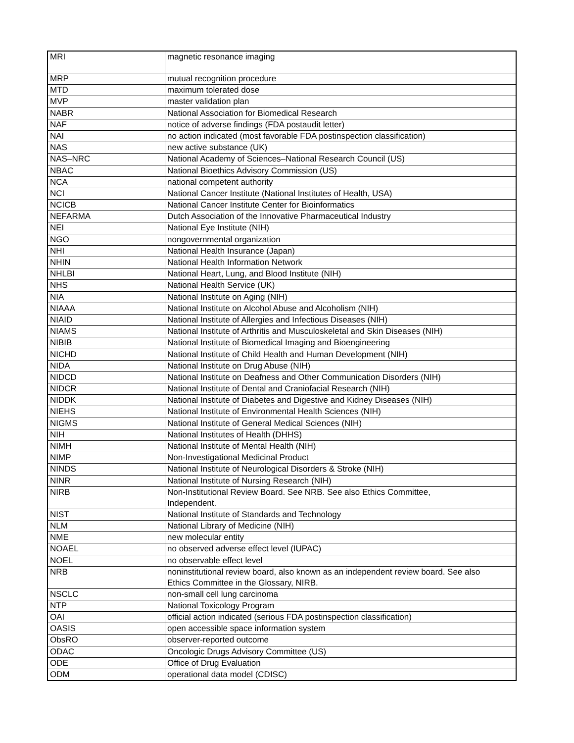| MRI | magnetic resonance imaging |
| MRP | mutual recognition procedure |
| MTD | maximum tolerated dose |
| MVP | master validation plan |
| NABR | National Association for Biomedical Research |
| NAF | notice of adverse findings (FDA postaudit letter) |
| NAI | no action indicated (most favorable FDA postinspection classification) |
| NAS | new active substance (UK) |
| NAS–NRC | National Academy of Sciences–National Research Council (US) |
| NBAC | National Bioethics Advisory Commission (US) |
| NCA | national competent authority |
| NCI | National Cancer Institute (National Institutes of Health, USA) |
| NCICB | National Cancer Institute Center for Bioinformatics |
| NEFARMA | Dutch Association of the Innovative Pharmaceutical Industry |
| NEI | National Eye Institute (NIH) |
| NGO | nongovernmental organization |
| NHI | National Health Insurance (Japan) |
| NHIN | National Health Information Network |
| NHLBI | National Heart, Lung, and Blood Institute (NIH) |
| NHS | National Health Service (UK) |
| NIA | National Institute on Aging (NIH) |
| NIAAA | National Institute on Alcohol Abuse and Alcoholism (NIH) |
| NIAID | National Institute of Allergies and Infectious Diseases (NIH) |
| NIAMS | National Institute of Arthritis and Musculoskeletal and Skin Diseases (NIH) |
| NIBIB | National Institute of Biomedical Imaging and Bioengineering |
| NICHD | National Institute of Child Health and Human Development (NIH) |
| NIDA | National Institute on Drug Abuse (NIH) |
| NIDCD | National Institute on Deafness and Other Communication Disorders (NIH) |
| NIDCR | National Institute of Dental and Craniofacial Research (NIH) |
| NIDDK | National Institute of Diabetes and Digestive and Kidney Diseases (NIH) |
| NIEHS | National Institute of Environmental Health Sciences (NIH) |
| NIGMS | National Institute of General Medical Sciences (NIH) |
| NIH | National Institutes of Health (DHHS) |
| NIMH | National Institute of Mental Health (NIH) |
| NIMP | Non-Investigational Medicinal Product |
| NINDS | National Institute of Neurological Disorders & Stroke (NIH) |
| NINR | National Institute of Nursing Research (NIH) |
| NIRB | Non-Institutional Review Board. See NRB. See also Ethics Committee, Independent. |
| NIST | National Institute of Standards and Technology |
| NLM | National Library of Medicine (NIH) |
| NME | new molecular entity |
| NOAEL | no observed adverse effect level (IUPAC) |
| NOEL | no observable effect level |
| NRB | noninstitutional review board, also known as an independent review board. See also Ethics Committee in the Glossary, NIRB. |
| NSCLC | non-small cell lung carcinoma |
| NTP | National Toxicology Program |
| OAI | official action indicated (serious FDA postinspection classification) |
| OASIS | open accessible space information system |
| ObsRO | observer-reported outcome |
| ODAC | Oncologic Drugs Advisory Committee (US) |
| ODE | Office of Drug Evaluation |
| ODM | operational data model (CDISC) |